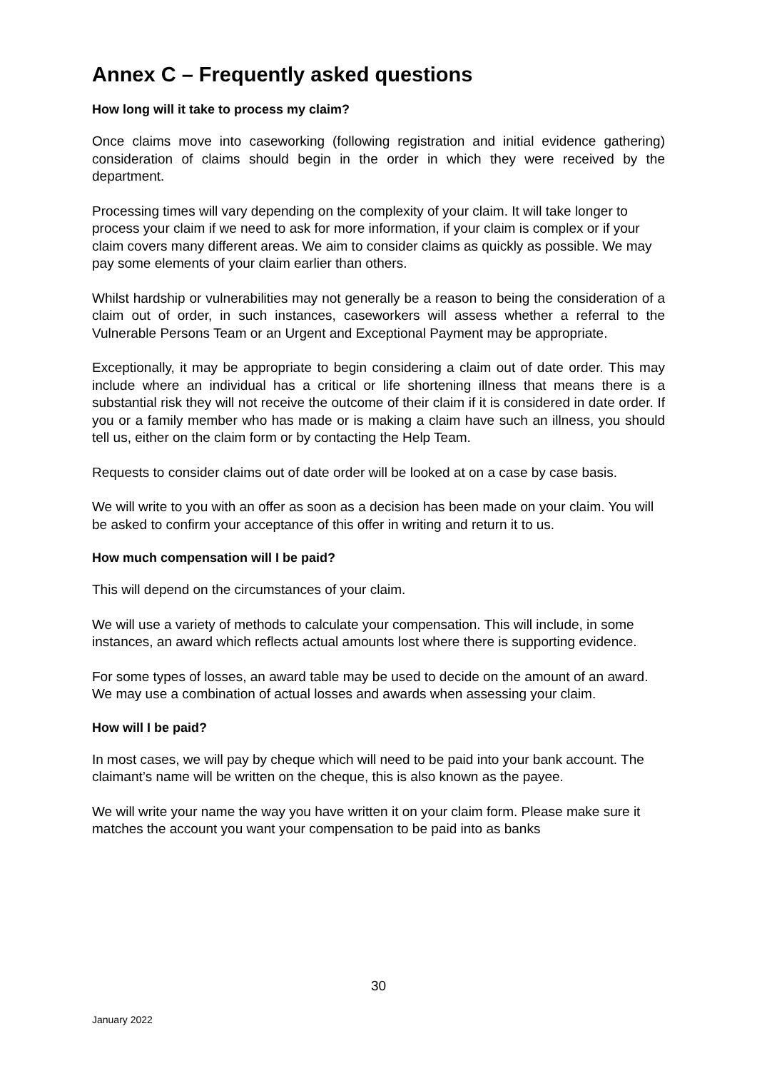Annex C – Frequently asked questions
How long will it take to process my claim?
Once claims move into caseworking (following registration and initial evidence gathering) consideration of claims should begin in the order in which they were received by the department.
Processing times will vary depending on the complexity of your claim. It will take longer to process your claim if we need to ask for more information, if your claim is complex or if your claim covers many different areas. We aim to consider claims as quickly as possible. We may pay some elements of your claim earlier than others.
Whilst hardship or vulnerabilities may not generally be a reason to being the consideration of a claim out of order, in such instances, caseworkers will assess whether a referral to the Vulnerable Persons Team or an Urgent and Exceptional Payment may be appropriate.
Exceptionally, it may be appropriate to begin considering a claim out of date order. This may include where an individual has a critical or life shortening illness that means there is a substantial risk they will not receive the outcome of their claim if it is considered in date order. If you or a family member who has made or is making a claim have such an illness, you should tell us, either on the claim form or by contacting the Help Team.
Requests to consider claims out of date order will be looked at on a case by case basis.
We will write to you with an offer as soon as a decision has been made on your claim. You will be asked to confirm your acceptance of this offer in writing and return it to us.
How much compensation will I be paid?
This will depend on the circumstances of your claim.
We will use a variety of methods to calculate your compensation. This will include, in some instances, an award which reflects actual amounts lost where there is supporting evidence.
For some types of losses, an award table may be used to decide on the amount of an award. We may use a combination of actual losses and awards when assessing your claim.
How will I be paid?
In most cases, we will pay by cheque which will need to be paid into your bank account. The claimant’s name will be written on the cheque, this is also known as the payee.
We will write your name the way you have written it on your claim form. Please make sure it matches the account you want your compensation to be paid into as banks
30
January 2022